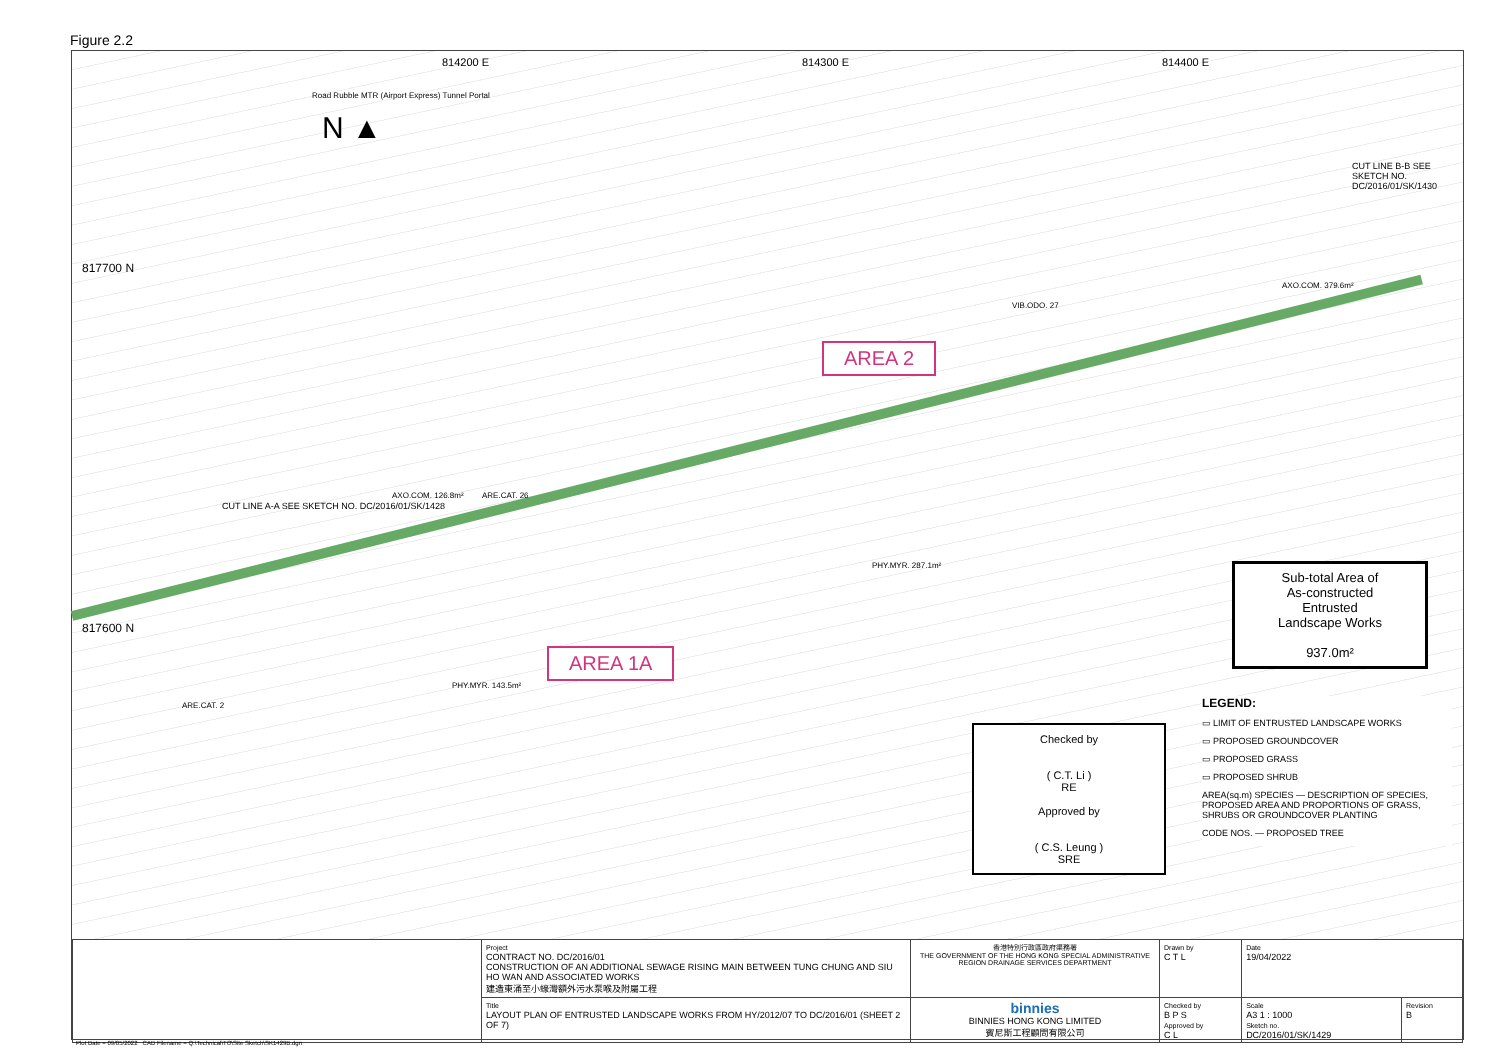Figure 2.2
N ▲
817700 N
817600 N
814200 E 814300 E 814400 E
Road Rubble MTR (Airport Express) Tunnel Portal
AREA 2
AREA 1A
CUT LINE A-A SEE SKETCH NO. DC/2016/01/SK/1428
CUT LINE B-B SEE SKETCH NO. DC/2016/01/SK/1430
ARE.CAT. 26
VIB.ODO. 27
AXO.COM. 379.6m²
AXO.COM. 126.8m²
PHY.MYR. 287.1m²
PHY.MYR. 143.5m²
ARE.CAT. 2
Sub-total Area of
As-constructed
Entrusted
Landscape Works
937.0m²
LEGEND:
▭ LIMIT OF ENTRUSTED LANDSCAPE WORKS
▭ PROPOSED GROUNDCOVER
▭ PROPOSED GRASS
▭ PROPOSED SHRUB
AREA(sq.m) SPECIES — DESCRIPTION OF SPECIES, PROPOSED AREA AND PROPORTIONS OF GRASS, SHRUBS OR GROUNDCOVER PLANTING
CODE NOS. — PROPOSED TREE
Checked by
( C.T. Li )
RE
Approved by
( C.S. Leung )
SRE
| | Project CONTRACT NO. DC/2016/01 CONSTRUCTION OF AN ADDITIONAL SEWAGE RISING MAIN BETWEEN TUNG CHUNG AND SIU HO WAN AND ASSOCIATED WORKS 建造東涌至小蠔灣額外污水泵喉及附屬工程 | 香港特別行政區政府渠務署 THE GOVERNMENT OF THE HONG KONG SPECIAL ADMINISTRATIVE REGION DRAINAGE SERVICES DEPARTMENT | Drawn by C T L | Date 19/04/2022 | |
| | Title LAYOUT PLAN OF ENTRUSTED LANDSCAPE WORKS FROM HY/2012/07 TO DC/2016/01 (SHEET 2 OF 7) | binnies BINNIES HONG KONG LIMITED 賓尼斯工程顧問有限公司 | Checked by B P S Approved by C L | Scale A3 1 : 1000 Sketch no. DC/2016/01/SK/1429 | Revision B |
Plot Date = 09/05/2022 CAD Filename = Q:\Technical\TO\Site Sketch\SK1429B.dgn